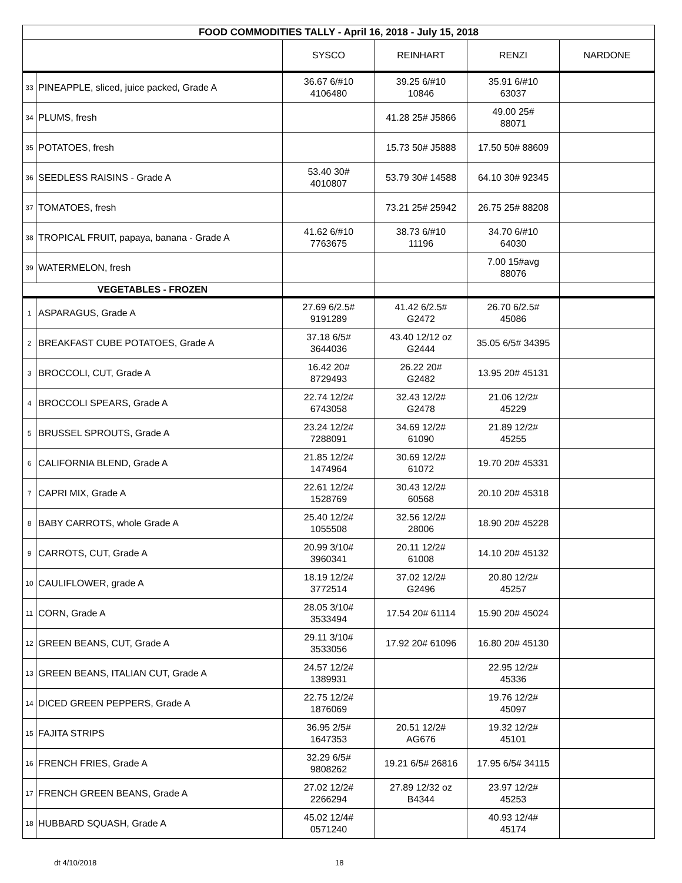| FOOD COMMODITIES TALLY - April 16, 2018 - July 15, 2018 | | | | | |
| --- | --- | --- | --- | --- | --- |
| | | SYSCO | REINHART | RENZI | NARDONE |
| 33 | PINEAPPLE, sliced, juice packed, Grade A | 36.67 6/#10 4106480 | 39.25 6/#10 10846 | 35.91 6/#10 63037 | |
| 34 | PLUMS, fresh | | 41.28 25# J5866 | 49.00 25# 88071 | |
| 35 | POTATOES, fresh | | 15.73 50# J5888 | 17.50 50# 88609 | |
| 36 | SEEDLESS RAISINS - Grade A | 53.40 30# 4010807 | 53.79 30# 14588 | 64.10 30# 92345 | |
| 37 | TOMATOES, fresh | | 73.21 25# 25942 | 26.75 25# 88208 | |
| 38 | TROPICAL FRUIT, papaya, banana - Grade A | 41.62 6/#10 7763675 | 38.73 6/#10 11196 | 34.70 6/#10 64030 | |
| 39 | WATERMELON, fresh | | | 7.00 15#avg 88076 | |
| VEGETABLES - FROZEN | | | | | |
| 1 | ASPARAGUS, Grade A | 27.69 6/2.5# 9191289 | 41.42 6/2.5# G2472 | 26.70 6/2.5# 45086 | |
| 2 | BREAKFAST CUBE POTATOES, Grade A | 37.18 6/5# 3644036 | 43.40 12/12 oz G2444 | 35.05 6/5# 34395 | |
| 3 | BROCCOLI, CUT, Grade A | 16.42 20# 8729493 | 26.22 20# G2482 | 13.95 20# 45131 | |
| 4 | BROCCOLI SPEARS, Grade A | 22.74 12/2# 6743058 | 32.43 12/2# G2478 | 21.06 12/2# 45229 | |
| 5 | BRUSSEL SPROUTS, Grade A | 23.24 12/2# 7288091 | 34.69 12/2# 61090 | 21.89 12/2# 45255 | |
| 6 | CALIFORNIA BLEND, Grade A | 21.85 12/2# 1474964 | 30.69 12/2# 61072 | 19.70 20# 45331 | |
| 7 | CAPRI MIX, Grade A | 22.61 12/2# 1528769 | 30.43 12/2# 60568 | 20.10 20# 45318 | |
| 8 | BABY CARROTS, whole Grade A | 25.40 12/2# 1055508 | 32.56 12/2# 28006 | 18.90 20# 45228 | |
| 9 | CARROTS, CUT, Grade A | 20.99 3/10# 3960341 | 20.11 12/2# 61008 | 14.10 20# 45132 | |
| 10 | CAULIFLOWER, grade A | 18.19 12/2# 3772514 | 37.02 12/2# G2496 | 20.80 12/2# 45257 | |
| 11 | CORN, Grade A | 28.05 3/10# 3533494 | 17.54 20# 61114 | 15.90 20# 45024 | |
| 12 | GREEN BEANS, CUT, Grade A | 29.11 3/10# 3533056 | 17.92 20# 61096 | 16.80 20# 45130 | |
| 13 | GREEN BEANS, ITALIAN CUT, Grade A | 24.57 12/2# 1389931 | | 22.95 12/2# 45336 | |
| 14 | DICED GREEN PEPPERS, Grade A | 22.75 12/2# 1876069 | | 19.76 12/2# 45097 | |
| 15 | FAJITA STRIPS | 36.95 2/5# 1647353 | 20.51 12/2# AG676 | 19.32 12/2# 45101 | |
| 16 | FRENCH FRIES, Grade A | 32.29 6/5# 9808262 | 19.21 6/5# 26816 | 17.95 6/5# 34115 | |
| 17 | FRENCH GREEN BEANS, Grade A | 27.02 12/2# 2266294 | 27.89 12/32 oz B4344 | 23.97 12/2# 45253 | |
| 18 | HUBBARD SQUASH, Grade A | 45.02 12/4# 0571240 | | 40.93 12/4# 45174 | |
dt 4/10/2018 18